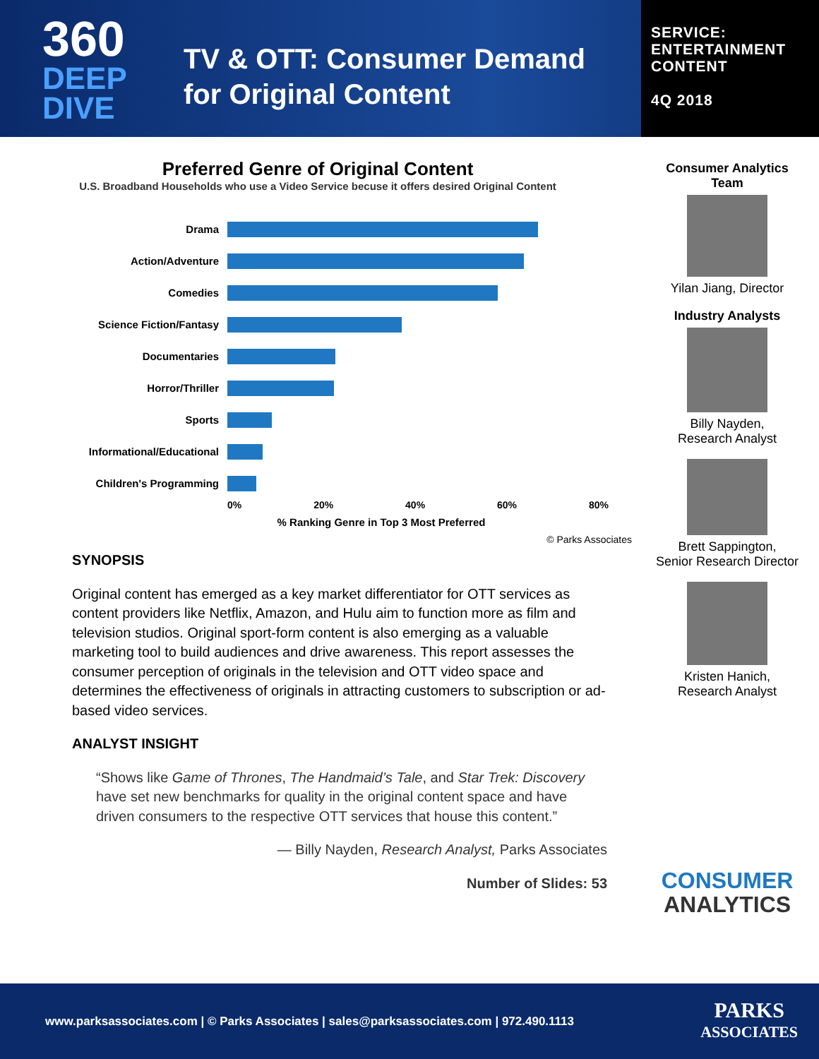360
DEEP
DIVE
TV & OTT: Consumer Demand
for Original Content
SERVICE:
ENTERTAINMENT
CONTENT
4Q 2018
Preferred Genre of Original Content
U.S. Broadband Households who use a Video Service becuse it offers desired Original Content
Drama
Action/Adventure
Comedies
Science Fiction/Fantasy
Documentaries
Horror/Thriller
Sports
Informational/Educational
Children's Programming
0% 20% 40% 60% 80%
% Ranking Genre in Top 3 Most Preferred
© Parks Associates
SYNOPSIS
Original content has emerged as a key market differentiator for OTT services as content providers like Netflix, Amazon, and Hulu aim to function more as film and television studios. Original sport-form content is also emerging as a valuable marketing tool to build audiences and drive awareness. This report assesses the consumer perception of originals in the television and OTT video space and determines the effectiveness of originals in attracting customers to subscription or ad-based video services.
ANALYST INSIGHT
“Shows like Game of Thrones, The Handmaid’s Tale, and Star Trek: Discovery have set new benchmarks for quality in the original content space and have driven consumers to the respective OTT services that house this content.”
— Billy Nayden, Research Analyst, Parks Associates
Number of Slides: 53
Consumer Analytics
Team
Yilan Jiang, Director
Industry Analysts
Billy Nayden,
Research Analyst
Brett Sappington,
Senior Research Director
Kristen Hanich,
Research Analyst
CONSUMER
ANALYTICS
www.parksassociates.com | © Parks Associates | sales@parksassociates.com | 972.490.1113 PARKS
ASSOCIATES